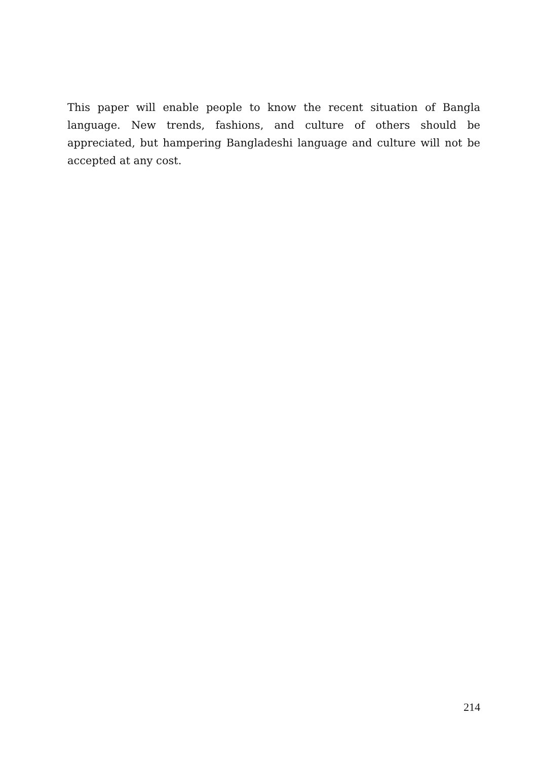This paper will enable people to know the recent situation of Bangla language. New trends, fashions, and culture of others should be appreciated, but hampering Bangladeshi language and culture will not be accepted at any cost.
214